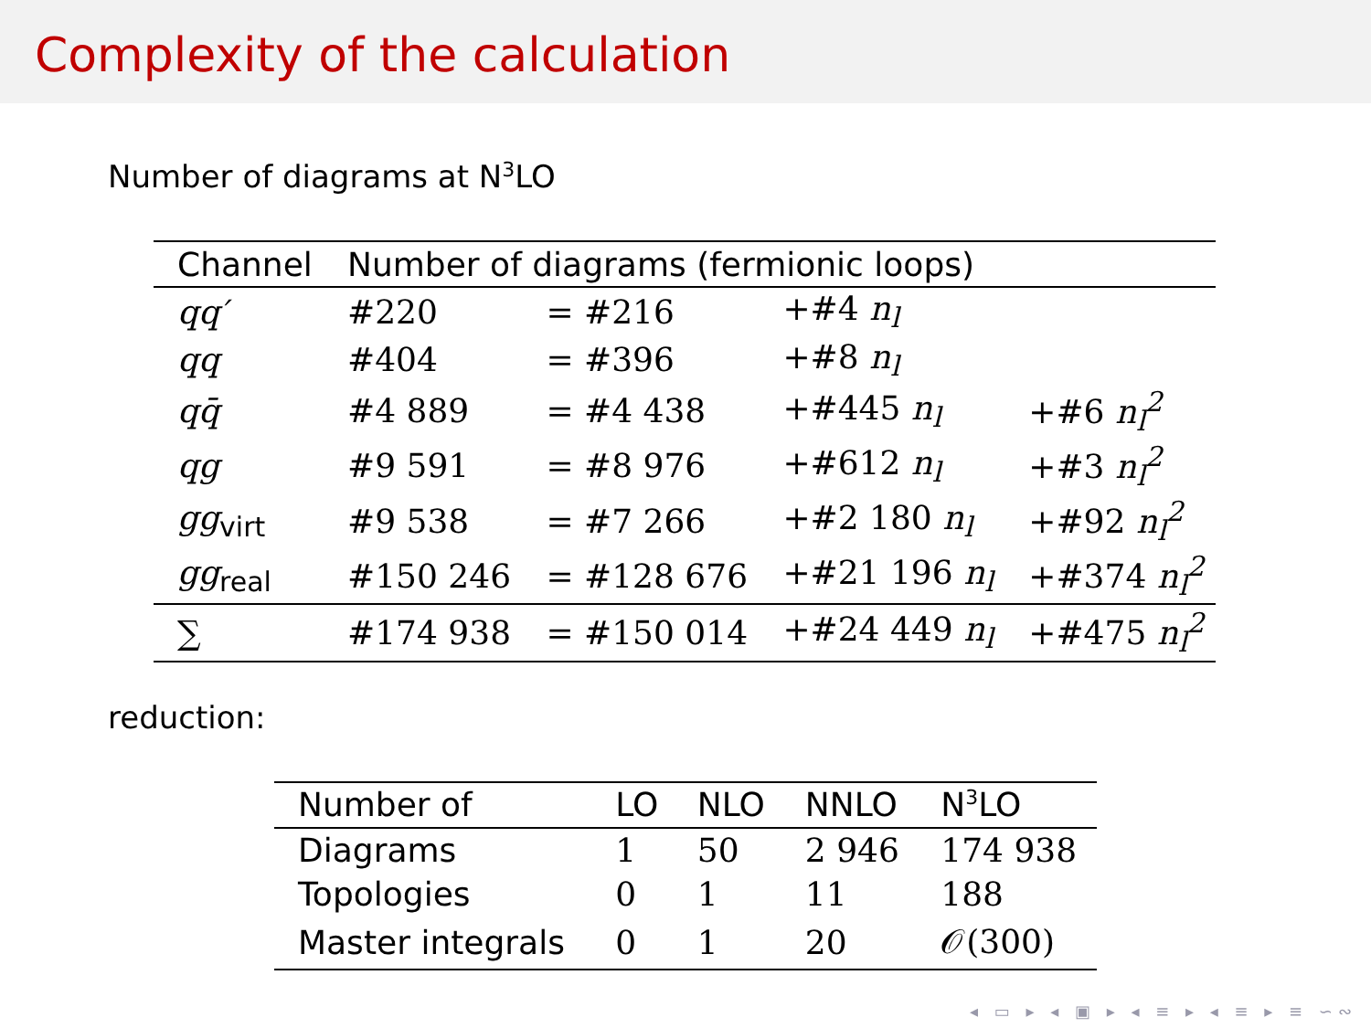Complexity of the calculation
Number of diagrams at N<sup>3</sup>LO
| Channel | Number of diagrams (fermionic loops) | | | |
| --- | --- | --- | --- | --- |
| qq′ | #220 | = #216 | +#4 n<sub>l</sub> | |
| qq | #404 | = #396 | +#8 n<sub>l</sub> | |
| qq̄ | #4 889 | = #4 438 | +#445 n<sub>l</sub> | +#6 n<sub>l</sub><sup>2</sup> |
| qg | #9 591 | = #8 976 | +#612 n<sub>l</sub> | +#3 n<sub>l</sub><sup>2</sup> |
| gg<sub>virt</sub> | #9 538 | = #7 266 | +#2 180 n<sub>l</sub> | +#92 n<sub>l</sub><sup>2</sup> |
| gg<sub>real</sub> | #150 246 | = #128 676 | +#21 196 n<sub>l</sub> | +#374 n<sub>l</sub><sup>2</sup> |
| ∑ | #174 938 | = #150 014 | +#24 449 n<sub>l</sub> | +#475 n<sub>l</sub><sup>2</sup> |
reduction:
| Number of | LO | NLO | NNLO | N<sup>3</sup>LO |
| --- | --- | --- | --- | --- |
| Diagrams | 1 | 50 | 2 946 | 174 938 |
| Topologies | 0 | 1 | 11 | 188 |
| Master integrals | 0 | 1 | 20 | 𝒪(300) |
◂ ▭ ▸ ◂ ▣ ▸ ◂ ≡ ▸ ◂ ≡ ▸ ≡ ∽∾